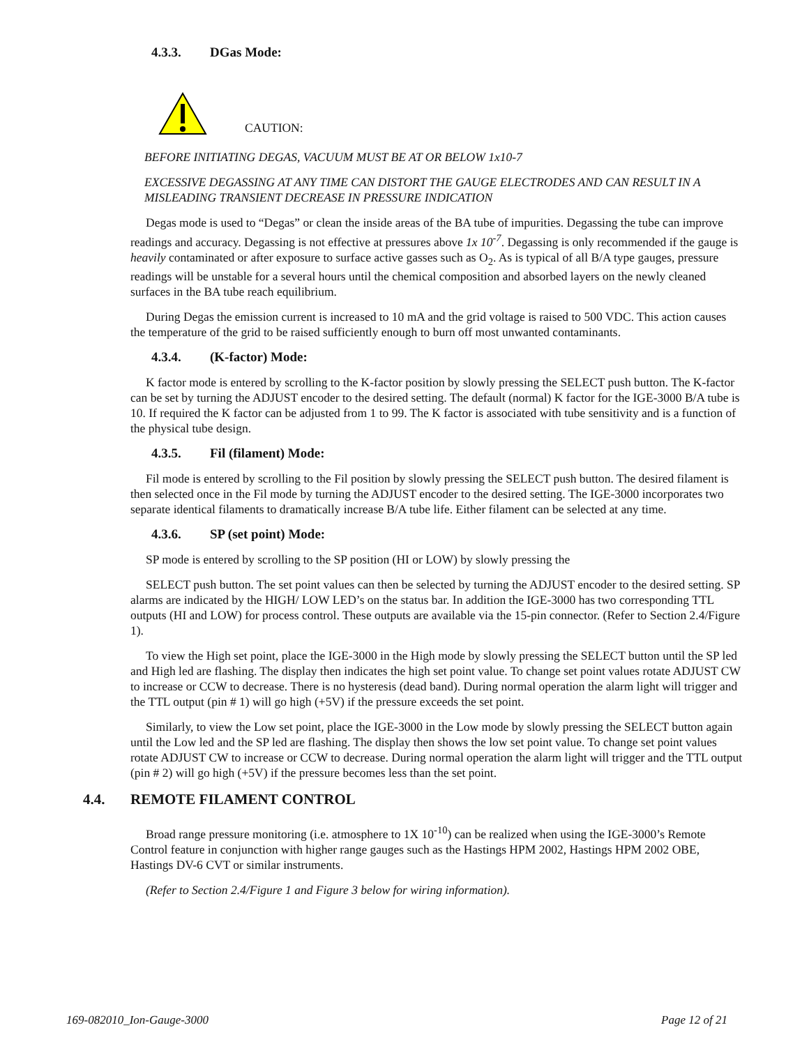4.3.3. DGas Mode:
CAUTION:
BEFORE INITIATING DEGAS, VACUUM MUST BE AT OR BELOW 1x10-7
EXCESSIVE DEGASSING AT ANY TIME CAN DISTORT THE GAUGE ELECTRODES AND CAN RESULT IN A MISLEADING TRANSIENT DECREASE IN PRESSURE INDICATION
Degas mode is used to “Degas” or clean the inside areas of the BA tube of impurities. Degassing the tube can improve readings and accuracy. Degassing is not effective at pressures above 1x 10<sup>-7</sup>. Degassing is only recommended if the gauge is heavily contaminated or after exposure to surface active gasses such as O<sub>2</sub>. As is typical of all B/A type gauges, pressure readings will be unstable for a several hours until the chemical composition and absorbed layers on the newly cleaned surfaces in the BA tube reach equilibrium.
During Degas the emission current is increased to 10 mA and the grid voltage is raised to 500 VDC. This action causes the temperature of the grid to be raised sufficiently enough to burn off most unwanted contaminants.
4.3.4. (K-factor) Mode:
K factor mode is entered by scrolling to the K-factor position by slowly pressing the SELECT push button. The K-factor can be set by turning the ADJUST encoder to the desired setting. The default (normal) K factor for the IGE-3000 B/A tube is 10. If required the K factor can be adjusted from 1 to 99. The K factor is associated with tube sensitivity and is a function of the physical tube design.
4.3.5. Fil (filament) Mode:
Fil mode is entered by scrolling to the Fil position by slowly pressing the SELECT push button. The desired filament is then selected once in the Fil mode by turning the ADJUST encoder to the desired setting. The IGE-3000 incorporates two separate identical filaments to dramatically increase B/A tube life. Either filament can be selected at any time.
4.3.6. SP (set point) Mode:
SP mode is entered by scrolling to the SP position (HI or LOW) by slowly pressing the
SELECT push button. The set point values can then be selected by turning the ADJUST encoder to the desired setting. SP alarms are indicated by the HIGH/ LOW LED’s on the status bar. In addition the IGE-3000 has two corresponding TTL outputs (HI and LOW) for process control. These outputs are available via the 15-pin connector. (Refer to Section 2.4/Figure 1).
To view the High set point, place the IGE-3000 in the High mode by slowly pressing the SELECT button until the SP led and High led are flashing. The display then indicates the high set point value. To change set point values rotate ADJUST CW to increase or CCW to decrease. There is no hysteresis (dead band). During normal operation the alarm light will trigger and the TTL output (pin # 1) will go high (+5V) if the pressure exceeds the set point.
Similarly, to view the Low set point, place the IGE-3000 in the Low mode by slowly pressing the SELECT button again until the Low led and the SP led are flashing. The display then shows the low set point value. To change set point values rotate ADJUST CW to increase or CCW to decrease. During normal operation the alarm light will trigger and the TTL output (pin # 2) will go high (+5V) if the pressure becomes less than the set point.
4.4. REMOTE FILAMENT CONTROL
Broad range pressure monitoring (i.e. atmosphere to 1X 10<sup>-10</sup>) can be realized when using the IGE-3000’s Remote Control feature in conjunction with higher range gauges such as the Hastings HPM 2002, Hastings HPM 2002 OBE, Hastings DV-6 CVT or similar instruments.
(Refer to Section 2.4/Figure 1 and Figure 3 below for wiring information).
169-082010_Ion-Gauge-3000 Page 12 of 21